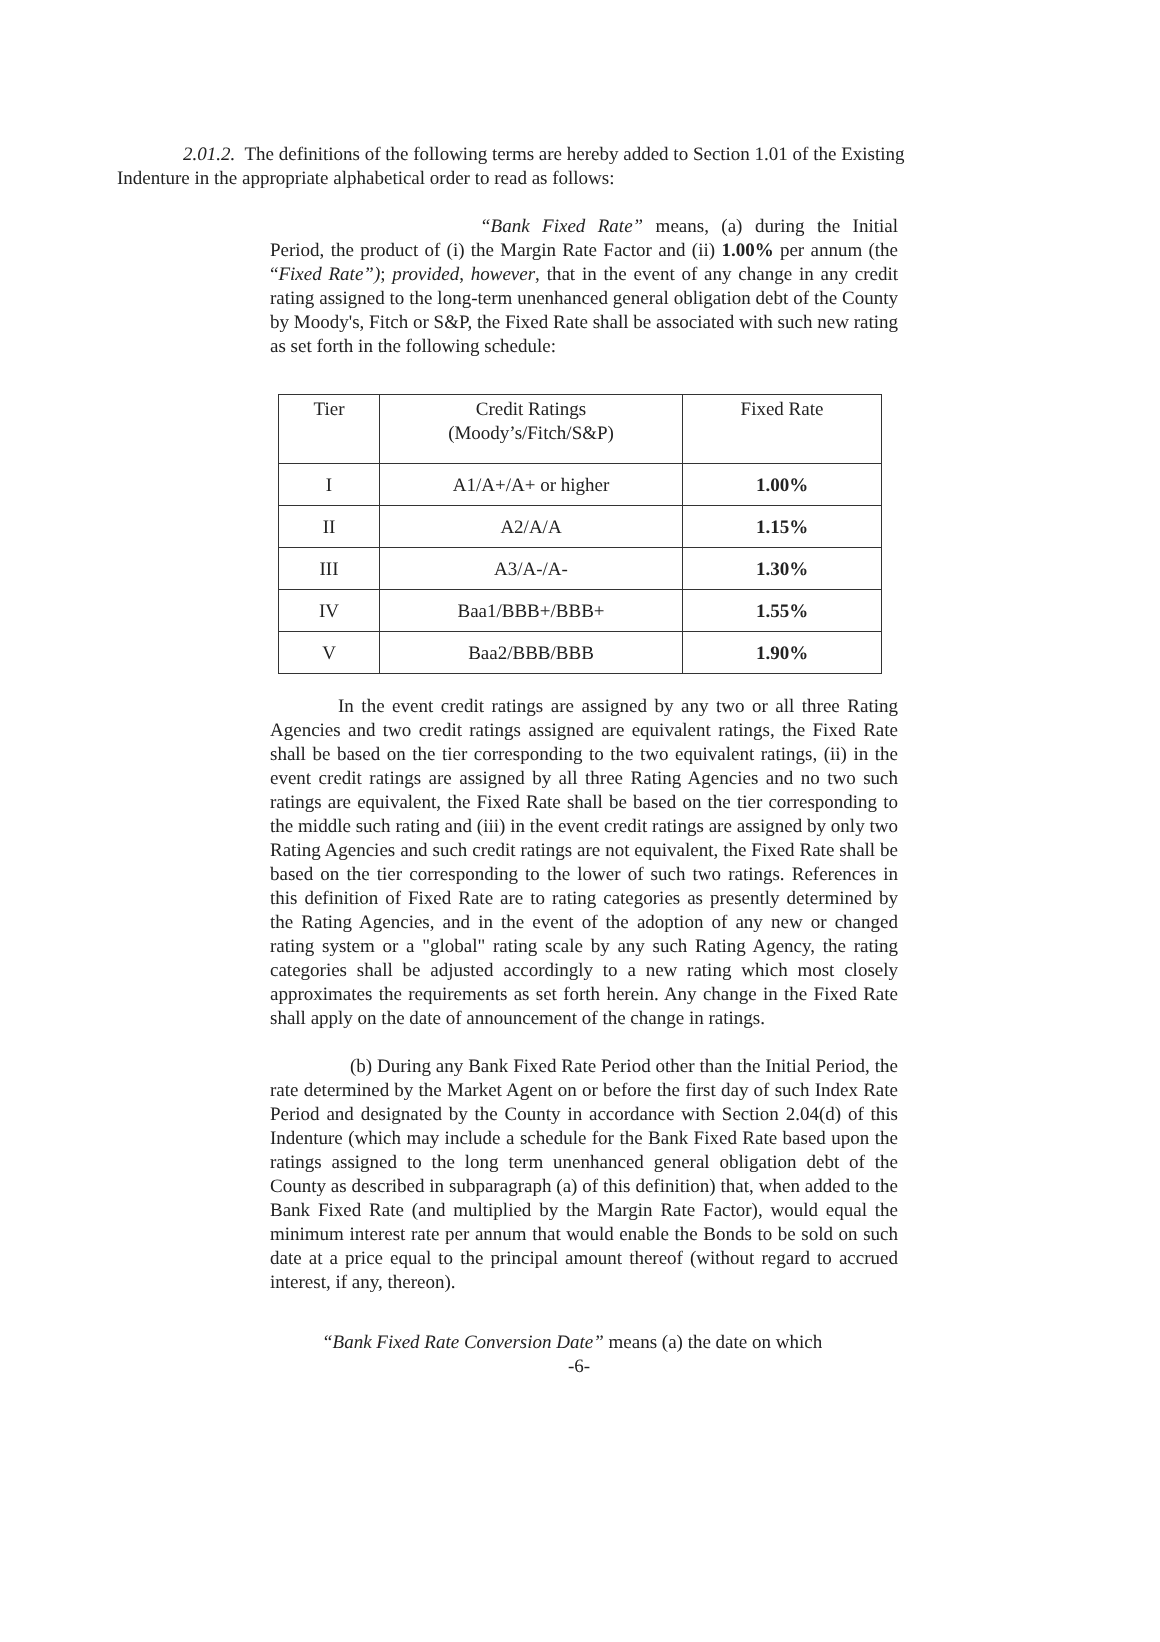2.01.2. The definitions of the following terms are hereby added to Section 1.01 of the Existing Indenture in the appropriate alphabetical order to read as follows:
“Bank Fixed Rate” means, (a) during the Initial Period, the product of (i) the Margin Rate Factor and (ii) 1.00% per annum (the “Fixed Rate”); provided, however, that in the event of any change in any credit rating assigned to the long-term unenhanced general obligation debt of the County by Moody's, Fitch or S&P, the Fixed Rate shall be associated with such new rating as set forth in the following schedule:
| Tier | Credit Ratings (Moody’s/Fitch/S&P) | Fixed Rate |
| I | A1/A+/A+ or higher | 1.00% |
| II | A2/A/A | 1.15% |
| III | A3/A-/A- | 1.30% |
| IV | Baa1/BBB+/BBB+ | 1.55% |
| V | Baa2/BBB/BBB | 1.90% |
In the event credit ratings are assigned by any two or all three Rating Agencies and two credit ratings assigned are equivalent ratings, the Fixed Rate shall be based on the tier corresponding to the two equivalent ratings, (ii) in the event credit ratings are assigned by all three Rating Agencies and no two such ratings are equivalent, the Fixed Rate shall be based on the tier corresponding to the middle such rating and (iii) in the event credit ratings are assigned by only two Rating Agencies and such credit ratings are not equivalent, the Fixed Rate shall be based on the tier corresponding to the lower of such two ratings. References in this definition of Fixed Rate are to rating categories as presently determined by the Rating Agencies, and in the event of the adoption of any new or changed rating system or a "global" rating scale by any such Rating Agency, the rating categories shall be adjusted accordingly to a new rating which most closely approximates the requirements as set forth herein. Any change in the Fixed Rate shall apply on the date of announcement of the change in ratings.
(b) During any Bank Fixed Rate Period other than the Initial Period, the rate determined by the Market Agent on or before the first day of such Index Rate Period and designated by the County in accordance with Section 2.04(d) of this Indenture (which may include a schedule for the Bank Fixed Rate based upon the ratings assigned to the long term unenhanced general obligation debt of the County as described in subparagraph (a) of this definition) that, when added to the Bank Fixed Rate (and multiplied by the Margin Rate Factor), would equal the minimum interest rate per annum that would enable the Bonds to be sold on such date at a price equal to the principal amount thereof (without regard to accrued interest, if any, thereon).
“Bank Fixed Rate Conversion Date” means (a) the date on which
-6-